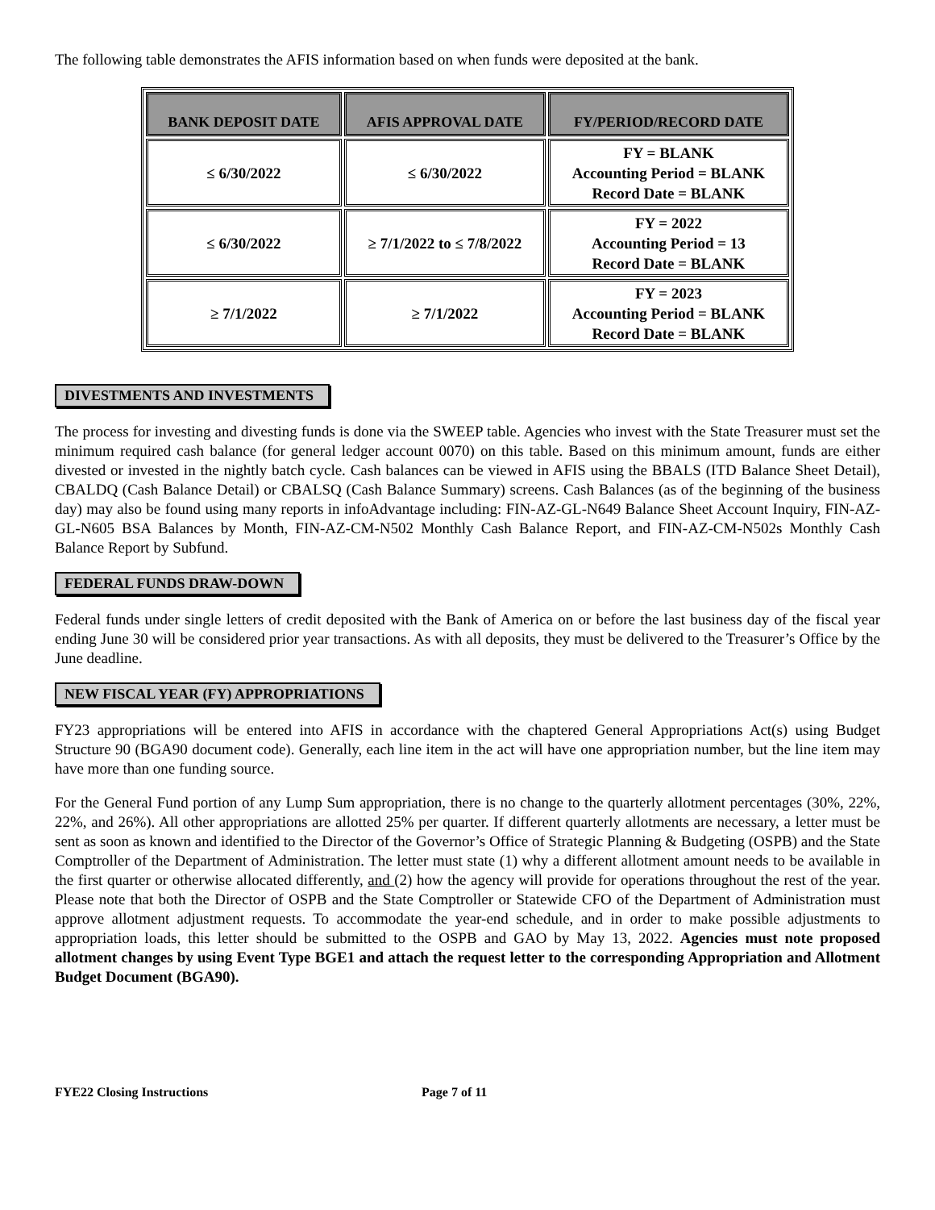The following table demonstrates the AFIS information based on when funds were deposited at the bank.
| BANK DEPOSIT DATE | AFIS APPROVAL DATE | FY/PERIOD/RECORD DATE |
| --- | --- | --- |
| ≤ 6/30/2022 | ≤ 6/30/2022 | FY = BLANK Accounting Period = BLANK Record Date = BLANK |
| ≤ 6/30/2022 | ≥ 7/1/2022 to ≤ 7/8/2022 | FY = 2022 Accounting Period = 13 Record Date = BLANK |
| ≥ 7/1/2022 | ≥ 7/1/2022 | FY = 2023 Accounting Period = BLANK Record Date = BLANK |
DIVESTMENTS AND INVESTMENTS
The process for investing and divesting funds is done via the SWEEP table. Agencies who invest with the State Treasurer must set the minimum required cash balance (for general ledger account 0070) on this table. Based on this minimum amount, funds are either divested or invested in the nightly batch cycle. Cash balances can be viewed in AFIS using the BBALS (ITD Balance Sheet Detail), CBALDQ (Cash Balance Detail) or CBALSQ (Cash Balance Summary) screens. Cash Balances (as of the beginning of the business day) may also be found using many reports in infoAdvantage including: FIN-AZ-GL-N649 Balance Sheet Account Inquiry, FIN-AZ-GL-N605 BSA Balances by Month, FIN-AZ-CM-N502 Monthly Cash Balance Report, and FIN-AZ-CM-N502s Monthly Cash Balance Report by Subfund.
FEDERAL FUNDS DRAW-DOWN
Federal funds under single letters of credit deposited with the Bank of America on or before the last business day of the fiscal year ending June 30 will be considered prior year transactions. As with all deposits, they must be delivered to the Treasurer’s Office by the June deadline.
NEW FISCAL YEAR (FY) APPROPRIATIONS
FY23 appropriations will be entered into AFIS in accordance with the chaptered General Appropriations Act(s) using Budget Structure 90 (BGA90 document code). Generally, each line item in the act will have one appropriation number, but the line item may have more than one funding source.
For the General Fund portion of any Lump Sum appropriation, there is no change to the quarterly allotment percentages (30%, 22%, 22%, and 26%). All other appropriations are allotted 25% per quarter. If different quarterly allotments are necessary, a letter must be sent as soon as known and identified to the Director of the Governor’s Office of Strategic Planning & Budgeting (OSPB) and the State Comptroller of the Department of Administration. The letter must state (1) why a different allotment amount needs to be available in the first quarter or otherwise allocated differently, and (2) how the agency will provide for operations throughout the rest of the year. Please note that both the Director of OSPB and the State Comptroller or Statewide CFO of the Department of Administration must approve allotment adjustment requests. To accommodate the year-end schedule, and in order to make possible adjustments to appropriation loads, this letter should be submitted to the OSPB and GAO by May 13, 2022. Agencies must note proposed allotment changes by using Event Type BGE1 and attach the request letter to the corresponding Appropriation and Allotment Budget Document (BGA90).
FYE22 Closing Instructions Page 7 of 11